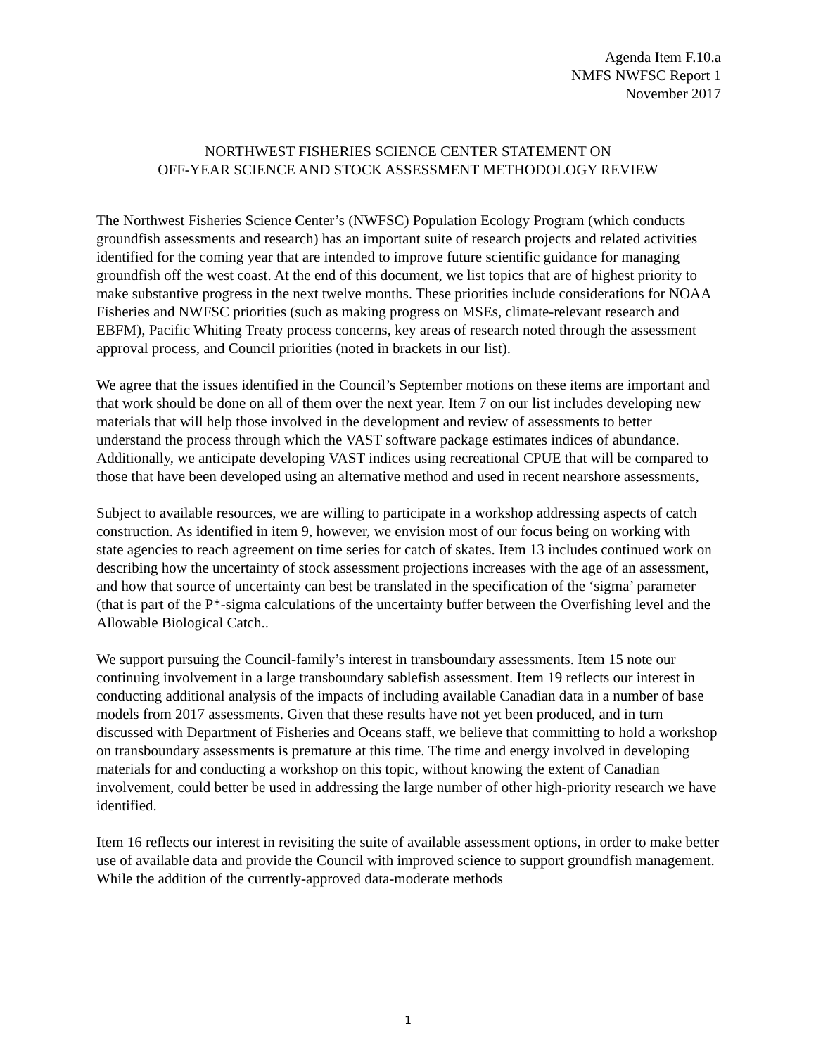Agenda Item F.10.a
NMFS NWFSC Report 1
November 2017
NORTHWEST FISHERIES SCIENCE CENTER STATEMENT ON
OFF-YEAR SCIENCE AND STOCK ASSESSMENT METHODOLOGY REVIEW
The Northwest Fisheries Science Center’s (NWFSC) Population Ecology Program (which conducts groundfish assessments and research) has an important suite of research projects and related activities identified for the coming year that are intended to improve future scientific guidance for managing groundfish off the west coast. At the end of this document, we list topics that are of highest priority to make substantive progress in the next twelve months. These priorities include considerations for NOAA Fisheries and NWFSC priorities (such as making progress on MSEs, climate-relevant research and EBFM), Pacific Whiting Treaty process concerns, key areas of research noted through the assessment approval process, and Council priorities (noted in brackets in our list).
We agree that the issues identified in the Council’s September motions on these items are important and that work should be done on all of them over the next year. Item 7 on our list includes developing new materials that will help those involved in the development and review of assessments to better understand the process through which the VAST software package estimates indices of abundance. Additionally, we anticipate developing VAST indices using recreational CPUE that will be compared to those that have been developed using an alternative method and used in recent nearshore assessments,
Subject to available resources, we are willing to participate in a workshop addressing aspects of catch construction. As identified in item 9, however, we envision most of our focus being on working with state agencies to reach agreement on time series for catch of skates. Item 13 includes continued work on describing how the uncertainty of stock assessment projections increases with the age of an assessment, and how that source of uncertainty can best be translated in the specification of the ‘sigma’ parameter (that is part of the P*-sigma calculations of the uncertainty buffer between the Overfishing level and the Allowable Biological Catch..
We support pursuing the Council-family’s interest in transboundary assessments. Item 15 note our continuing involvement in a large transboundary sablefish assessment. Item 19 reflects our interest in conducting additional analysis of the impacts of including available Canadian data in a number of base models from 2017 assessments. Given that these results have not yet been produced, and in turn discussed with Department of Fisheries and Oceans staff, we believe that committing to hold a workshop on transboundary assessments is premature at this time. The time and energy involved in developing materials for and conducting a workshop on this topic, without knowing the extent of Canadian involvement, could better be used in addressing the large number of other high-priority research we have identified.
Item 16 reflects our interest in revisiting the suite of available assessment options, in order to make better use of available data and provide the Council with improved science to support groundfish management. While the addition of the currently-approved data-moderate methods
1